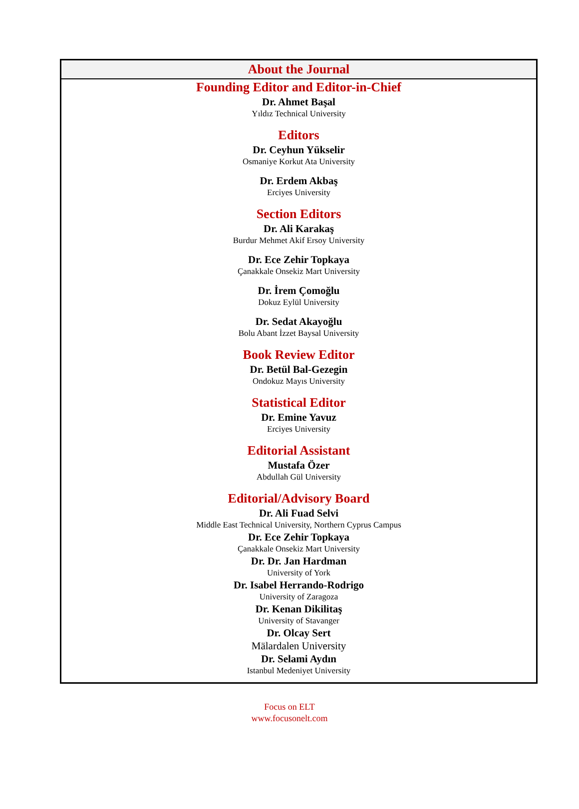About the Journal
Founding Editor and Editor-in-Chief
Dr. Ahmet Başal
Yıldız Technical University
Editors
Dr. Ceyhun Yükselir
Osmaniye Korkut Ata University
Dr. Erdem Akbaş
Erciyes University
Section Editors
Dr. Ali Karakaş
Burdur Mehmet Akif Ersoy University
Dr. Ece Zehir Topkaya
Çanakkale Onsekiz Mart University
Dr. İrem Çomoğlu
Dokuz Eylül University
Dr. Sedat Akayoğlu
Bolu Abant İzzet Baysal University
Book Review Editor
Dr. Betül Bal-Gezegin
Ondokuz Mayıs University
Statistical Editor
Dr. Emine Yavuz
Erciyes University
Editorial Assistant
Mustafa Özer
Abdullah Gül University
Editorial/Advisory Board
Dr. Ali Fuad Selvi
Middle East Technical University, Northern Cyprus Campus
Dr. Ece Zehir Topkaya
Çanakkale Onsekiz Mart University
Dr. Dr. Jan Hardman
University of York
Dr. Isabel Herrando-Rodrigo
University of Zaragoza
Dr. Kenan Dikilitaş
University of Stavanger
Dr. Olcay Sert
Mälardalen University
Dr. Selami Aydın
Istanbul Medeniyet University
Focus on ELT
www.focusonelt.com